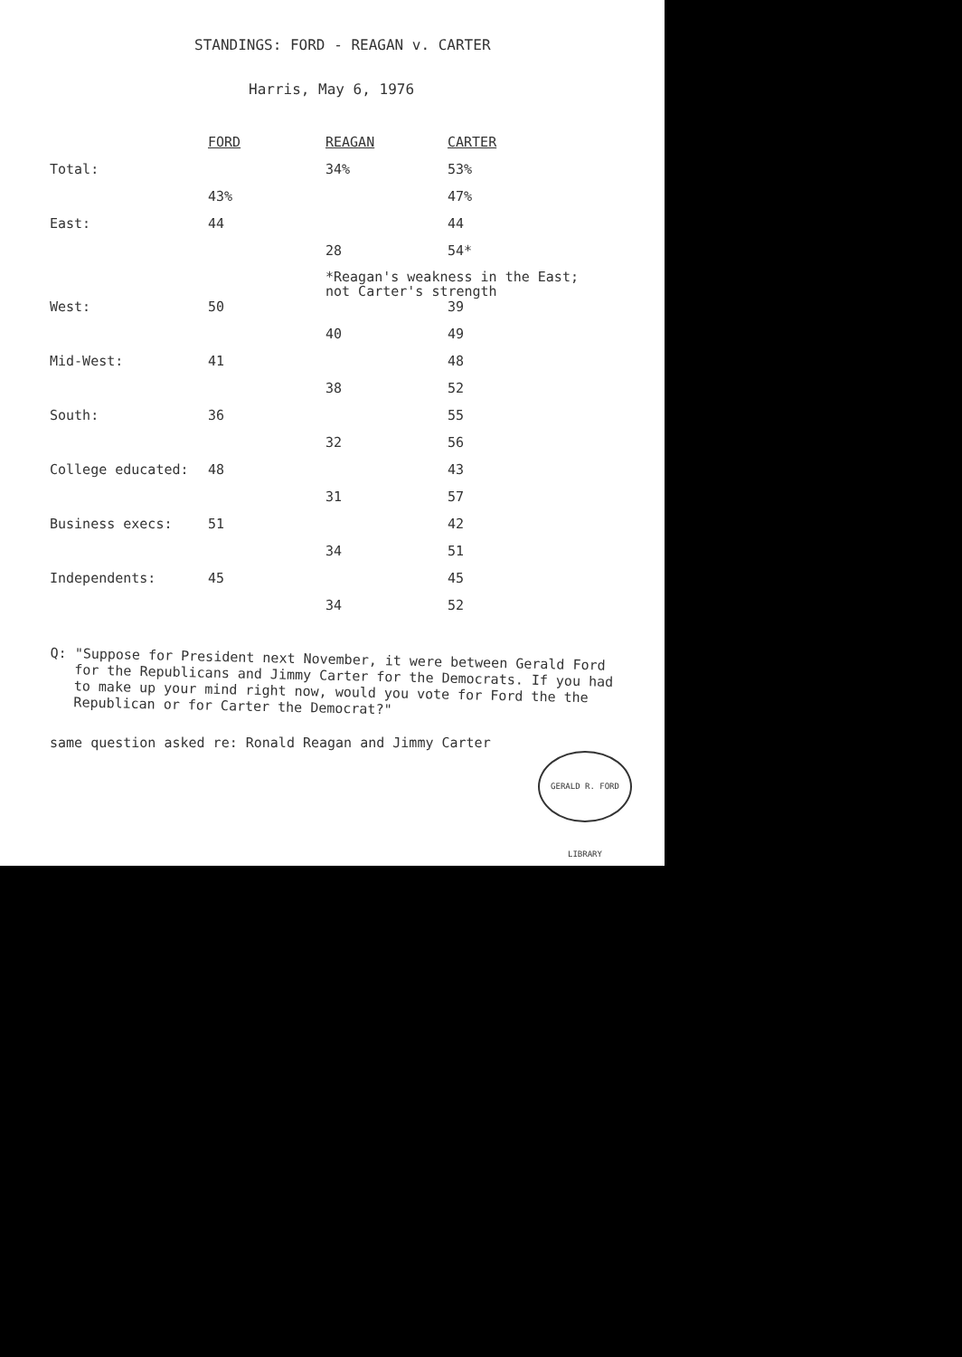STANDINGS: FORD - REAGAN v. CARTER
Harris, May 6, 1976
| | FORD | REAGAN | CARTER |
| --- | --- | --- | --- |
| Total: | | 34% | 53% |
| | 43% | | 47% |
| East: | 44 | | 44 |
| | | 28 | 54* |
| | | *Reagan's weakness in the East; not Carter's strength | |
| West: | 50 | | 39 |
| | | 40 | 49 |
| Mid-West: | 41 | | 48 |
| | | 38 | 52 |
| South: | 36 | | 55 |
| | | 32 | 56 |
| College educated: | 48 | | 43 |
| | | 31 | 57 |
| Business execs: | 51 | | 42 |
| | | 34 | 51 |
| Independents: | 45 | | 45 |
| | | 34 | 52 |
Q: "Suppose for President next November, it were between Gerald Ford
for the Republicans and Jimmy Carter for the Democrats. If you had to make up your mind right now, would you vote for Ford the the Republican or for Carter the Democrat?"
same question asked re: Ronald Reagan and Jimmy Carter
GERALD R. FORD LIBRARY